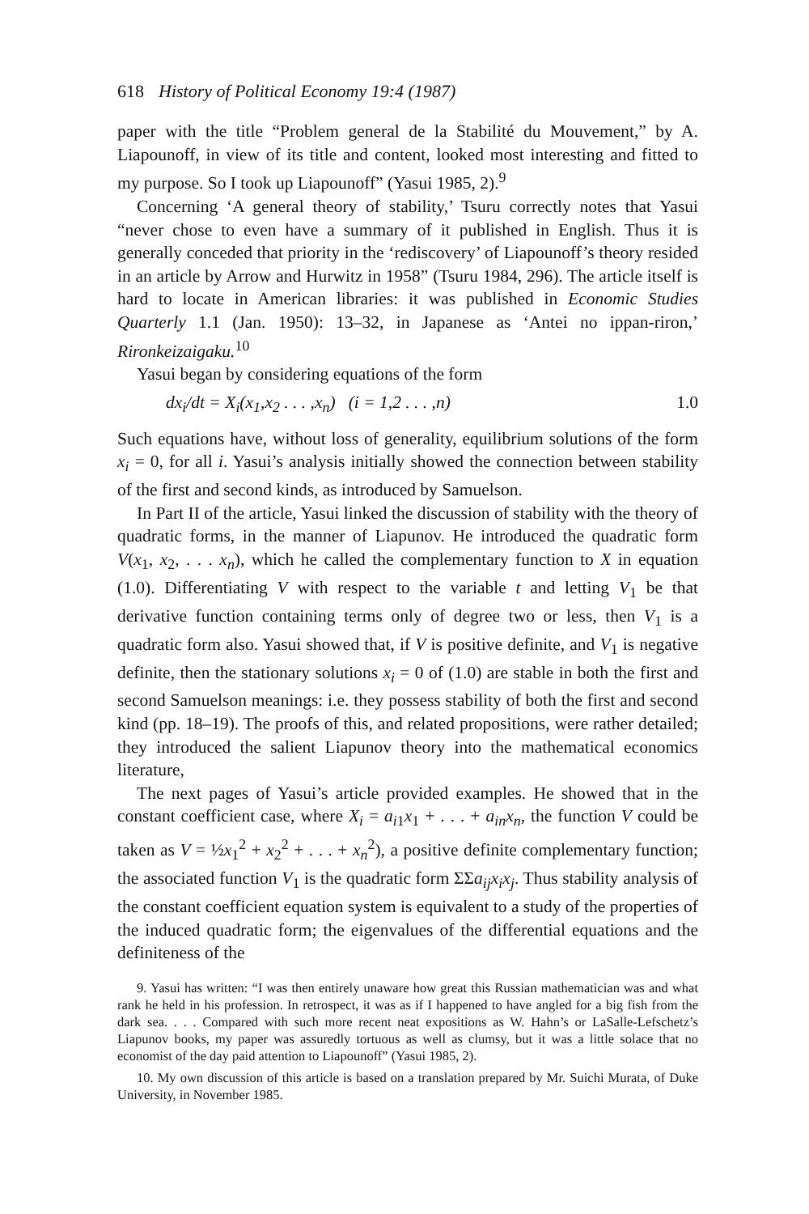618 History of Political Economy 19:4 (1987)
paper with the title “Problem general de la Stabilité du Mouvement,” by A. Liapounoff, in view of its title and content, looked most interesting and fitted to my purpose. So I took up Liapounoff” (Yasui 1985, 2).<sup>9</sup>
Concerning ‘A general theory of stability,’ Tsuru correctly notes that Yasui “never chose to even have a summary of it published in English. Thus it is generally conceded that priority in the ‘rediscovery’ of Liapounoff’s theory resided in an article by Arrow and Hurwitz in 1958” (Tsuru 1984, 296). The article itself is hard to locate in American libraries: it was published in Economic Studies Quarterly 1.1 (Jan. 1950): 13–32, in Japanese as ‘Antei no ippan-riron,’ Rironkeizaigaku.<sup>10</sup>
Yasui began by considering equations of the form
dx<sub>i</sub>/dt = X<sub>i</sub>(x<sub>1</sub>,x<sub>2</sub> . . . ,x<sub>n</sub>) (i = 1,2 . . . ,n) 1.0
Such equations have, without loss of generality, equilibrium solutions of the form x<sub>i</sub> = 0, for all i. Yasui’s analysis initially showed the connection between stability of the first and second kinds, as introduced by Samuelson.
In Part II of the article, Yasui linked the discussion of stability with the theory of quadratic forms, in the manner of Liapunov. He introduced the quadratic form V(x<sub>1</sub>, x<sub>2</sub>, . . . x<sub>n</sub>), which he called the complementary function to X in equation (1.0). Differentiating V with respect to the variable t and letting V<sub>1</sub> be that derivative function containing terms only of degree two or less, then V<sub>1</sub> is a quadratic form also. Yasui showed that, if V is positive definite, and V<sub>1</sub> is negative definite, then the stationary solutions x<sub>i</sub> = 0 of (1.0) are stable in both the first and second Samuelson meanings: i.e. they possess stability of both the first and second kind (pp. 18–19). The proofs of this, and related propositions, were rather detailed; they introduced the salient Liapunov theory into the mathematical economics literature,
The next pages of Yasui’s article provided examples. He showed that in the constant coefficient case, where X<sub>i</sub> = a<sub>i1</sub>x<sub>1</sub> + . . . + a<sub>in</sub>x<sub>n</sub>, the function V could be taken as V = ½x<sub>1</sub><sup>2</sup> + x<sub>2</sub><sup>2</sup> + . . . + x<sub>n</sub><sup>2</sup>), a positive definite complementary function; the associated function V<sub>1</sub> is the quadratic form ΣΣa<sub>ij</sub>x<sub>i</sub>x<sub>j</sub>. Thus stability analysis of the constant coefficient equation system is equivalent to a study of the properties of the induced quadratic form; the eigenvalues of the differential equations and the definiteness of the
9. Yasui has written: “I was then entirely unaware how great this Russian mathematician was and what rank he held in his profession. In retrospect, it was as if I happened to have angled for a big fish from the dark sea. . . . Compared with such more recent neat expositions as W. Hahn’s or LaSalle-Lefschetz’s Liapunov books, my paper was assuredly tortuous as well as clumsy, but it was a little solace that no economist of the day paid attention to Liapounoff” (Yasui 1985, 2).
10. My own discussion of this article is based on a translation prepared by Mr. Suichi Murata, of Duke University, in November 1985.